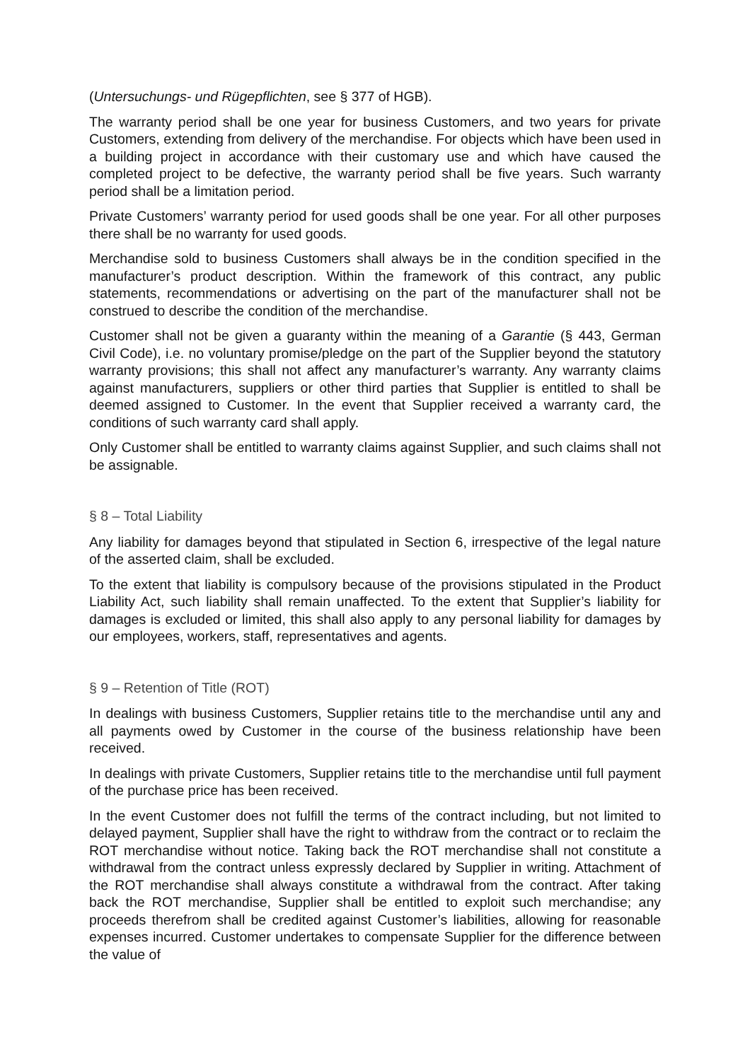(Untersuchungs- und Rügepflichten, see § 377 of HGB).
The warranty period shall be one year for business Customers, and two years for private Customers, extending from delivery of the merchandise. For objects which have been used in a building project in accordance with their customary use and which have caused the completed project to be defective, the warranty period shall be five years. Such warranty period shall be a limitation period.
Private Customers’ warranty period for used goods shall be one year. For all other purposes there shall be no warranty for used goods.
Merchandise sold to business Customers shall always be in the condition specified in the manufacturer’s product description. Within the framework of this contract, any public statements, recommendations or advertising on the part of the manufacturer shall not be construed to describe the condition of the merchandise.
Customer shall not be given a guaranty within the meaning of a Garantie (§ 443, German Civil Code), i.e. no voluntary promise/pledge on the part of the Supplier beyond the statutory warranty provisions; this shall not affect any manufacturer’s warranty. Any warranty claims against manufacturers, suppliers or other third parties that Supplier is entitled to shall be deemed assigned to Customer. In the event that Supplier received a warranty card, the conditions of such warranty card shall apply.
Only Customer shall be entitled to warranty claims against Supplier, and such claims shall not be assignable.
§ 8 – Total Liability
Any liability for damages beyond that stipulated in Section 6, irrespective of the legal nature of the asserted claim, shall be excluded.
To the extent that liability is compulsory because of the provisions stipulated in the Product Liability Act, such liability shall remain unaffected. To the extent that Supplier’s liability for damages is excluded or limited, this shall also apply to any personal liability for damages by our employees, workers, staff, representatives and agents.
§ 9 – Retention of Title (ROT)
In dealings with business Customers, Supplier retains title to the merchandise until any and all payments owed by Customer in the course of the business relationship have been received.
In dealings with private Customers, Supplier retains title to the merchandise until full payment of the purchase price has been received.
In the event Customer does not fulfill the terms of the contract including, but not limited to delayed payment, Supplier shall have the right to withdraw from the contract or to reclaim the ROT merchandise without notice. Taking back the ROT merchandise shall not constitute a withdrawal from the contract unless expressly declared by Supplier in writing. Attachment of the ROT merchandise shall always constitute a withdrawal from the contract. After taking back the ROT merchandise, Supplier shall be entitled to exploit such merchandise; any proceeds therefrom shall be credited against Customer’s liabilities, allowing for reasonable expenses incurred. Customer undertakes to compensate Supplier for the difference between the value of